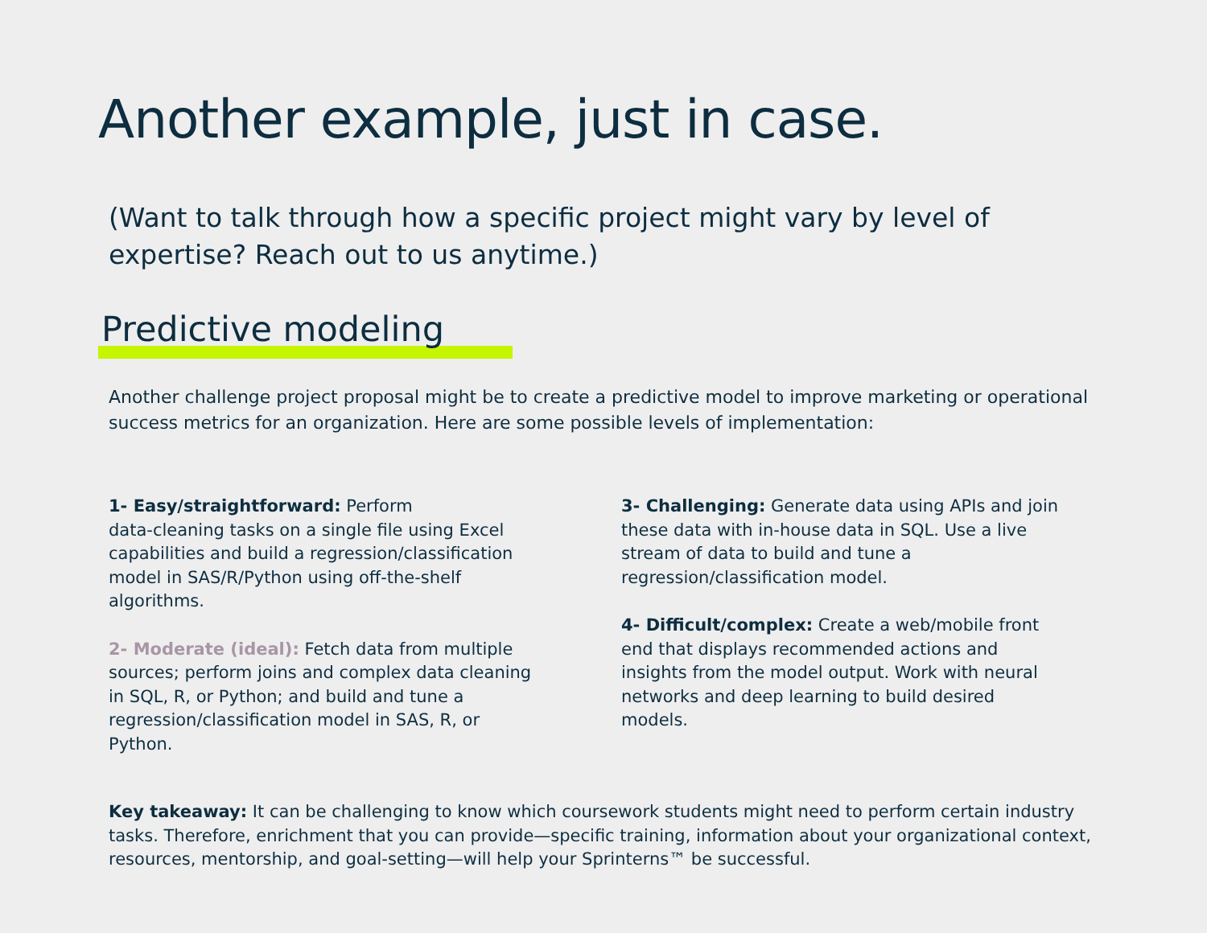Another example, just in case.
(Want to talk through how a specific project might vary by level of expertise? Reach out to us anytime.)
Predictive modeling
Another challenge project proposal might be to create a predictive model to improve marketing or operational success metrics for an organization. Here are some possible levels of implementation:
1- Easy/straightforward: Perform
data-cleaning tasks on a single file using Excel capabilities and build a regression/classification model in SAS/R/Python using off-the-shelf algorithms.
2- Moderate (ideal): Fetch data from multiple sources; perform joins and complex data cleaning in SQL, R, or Python; and build and tune a regression/classification model in SAS, R, or Python.
3- Challenging: Generate data using APIs and join these data with in-house data in SQL. Use a live stream of data to build and tune a regression/classification model.
4- Difficult/complex: Create a web/mobile front end that displays recommended actions and insights from the model output. Work with neural networks and deep learning to build desired models.
Key takeaway: It can be challenging to know which coursework students might need to perform certain industry tasks. Therefore, enrichment that you can provide—specific training, information about your organizational context, resources, mentorship, and goal-setting—will help your Sprinterns™ be successful.